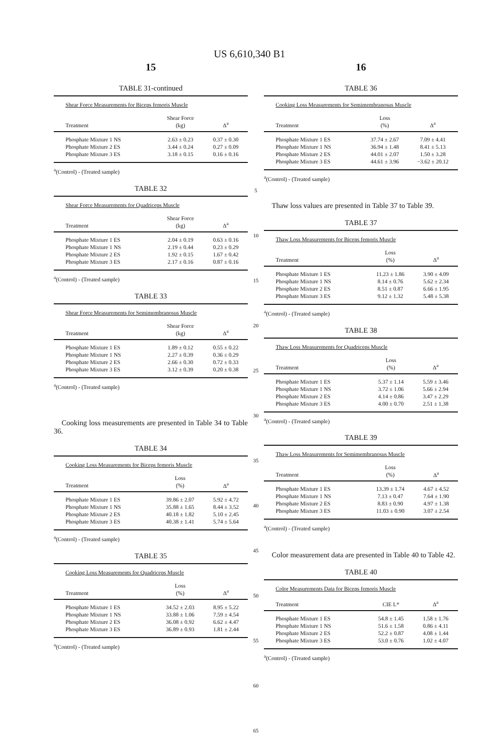US 6,610,340 B1
15
TABLE 31-continued
| Shear Force Measurements for Biceps femoris Muscle | | |
| Treatment | Shear Force (kg) | Δ<sup>a</sup> |
| Phosphate Mixture 1 NS | 2.63 ± 0.23 | 0.37 ± 0.30 |
| Phosphate Mixture 2 ES | 3.44 ± 0.24 | 0.27 ± 0.09 |
| Phosphate Mixture 3 ES | 3.18 ± 0.15 | 0.16 ± 0.16 |
<sup>a</sup> (Control) - (Treated sample)
TABLE 32
| Shear Force Measurements for Quadriceps Muscle | | |
| Treatment | Shear Force (kg) | Δ<sup>a</sup> |
| Phosphate Mixture 1 ES | 2.04 ± 0.19 | 0.63 ± 0.16 |
| Phosphate Mixture 1 NS | 2.19 ± 0.44 | 0.23 ± 0.29 |
| Phosphate Mixture 2 ES | 1.92 ± 0.15 | 1.67 ± 0.42 |
| Phosphate Mixture 3 ES | 2.17 ± 0.16 | 0.87 ± 0.16 |
<sup>a</sup> (Control) - (Treated sample)
TABLE 33
| Shear Force Measurements for Semimembranosus Muscle | | |
| Treatment | Shear Force (kg) | Δ<sup>a</sup> |
| Phosphate Mixture 1 ES | 1.89 ± 0.12 | 0.55 ± 0.22 |
| Phosphate Mixture 1 NS | 2.27 ± 0.39 | 0.36 ± 0.29 |
| Phosphate Mixture 2 ES | 2.66 ± 0.30 | 0.72 ± 0.33 |
| Phosphate Mixture 3 ES | 3.12 ± 0.39 | 0.20 ± 0.38 |
<sup>a</sup> (Control) - (Treated sample)
Cooking loss measurements are presented in Table 34 to Table 36.
TABLE 34
| Cooking Loss Measurements for Biceps femoris Muscle | | |
| Treatment | Loss (%) | Δ<sup>a</sup> |
| Phosphate Mixture 1 ES | 39.86 ± 2.07 | 5.92 ± 4.72 |
| Phosphate Mixture 1 NS | 35.88 ± 1.65 | 8.44 ± 3.52 |
| Phosphate Mixture 2 ES | 40.18 ± 1.82 | 5.10 ± 2.45 |
| Phosphate Mixture 3 ES | 40.38 ± 1.41 | 5.74 ± 5.64 |
<sup>a</sup> (Control) - (Treated sample)
TABLE 35
| Cooking Loss Measurements for Quadriceps Muscle | | |
| Treatment | Loss (%) | Δ<sup>a</sup> |
| Phosphate Mixture 1 ES | 34.52 ± 2.03 | 8.95 ± 5.22 |
| Phosphate Mixture 1 NS | 33.88 ± 1.06 | 7.59 ± 4.54 |
| Phosphate Mixture 2 ES | 36.08 ± 0.92 | 6.62 ± 4.47 |
| Phosphate Mixture 3 ES | 36.89 ± 0.93 | 1.81 ± 2.44 |
<sup>a</sup> (Control) - (Treated sample)
5
10
15
20
25
30
35
40
45
50
55
60
65
16
TABLE 36
| Cooking Loss Measurements for Semimembranosus Muscle | | |
| Treatment | Loss (%) | Δ<sup>a</sup> |
| Phosphate Mixture 1 ES | 37.74 ± 2.67 | 7.09 ± 4.41 |
| Phosphate Mixture 1 NS | 36.94 ± 1.48 | 8.41 ± 5.13 |
| Phosphate Mixture 2 ES | 44.01 ± 2.07 | 1.50 ± 3.28 |
| Phosphate Mixture 3 ES | 44.61 ± 3.96 | −3.62 ± 20.12 |
<sup>a</sup> (Control) - (Treated sample)
Thaw loss values are presented in Table 37 to Table 39.
TABLE 37
| Thaw Loss Measurements for Biceps femoris Muscle | | |
| Treatment | Loss (%) | Δ<sup>a</sup> |
| Phosphate Mixture 1 ES | 11.23 ± 1.86 | 3.90 ± 4.09 |
| Phosphate Mixture 1 NS | 8.14 ± 0.76 | 5.62 ± 2.34 |
| Phosphate Mixture 2 ES | 8.51 ± 0.87 | 6.66 ± 1.95 |
| Phosphate Mixture 3 ES | 9.12 ± 1.32 | 5.48 ± 5.38 |
<sup>a</sup> (Control) - (Treated sample)
TABLE 38
| Thaw Loss Measurements for Quadriceps Muscle | | |
| Treatment | Loss (%) | Δ<sup>a</sup> |
| Phosphate Mixture 1 ES | 5.37 ± 1.14 | 5.59 ± 3.46 |
| Phosphate Mixture 1 NS | 3.72 ± 1.06 | 5.66 ± 2.94 |
| Phosphate Mixture 2 ES | 4.14 ± 0.86 | 3.47 ± 2.29 |
| Phosphate Mixture 3 ES | 4.00 ± 0.70 | 2.51 ± 1.38 |
<sup>a</sup> (Control) - (Treated sample)
TABLE 39
| Thaw Loss Measurements for Semimembranosus Muscle | | |
| Treatment | Loss (%) | Δ<sup>a</sup> |
| Phosphate Mixture 1 ES | 13.39 ± 1.74 | 4.67 ± 4.52 |
| Phosphate Mixture 1 NS | 7.13 ± 0.47 | 7.64 ± 1.90 |
| Phosphate Mixture 2 ES | 8.83 ± 0.90 | 4.97 ± 1.38 |
| Phosphate Mixture 3 ES | 11.03 ± 0.90 | 3.07 ± 2.54 |
<sup>a</sup> (Control) - (Treated sample)
Color measurement data are presented in Table 40 to Table 42.
TABLE 40
| Color Measurements Data for Biceps femoris Muscle | | |
| Treatment | CIE L* | Δ<sup>a</sup> |
| Phosphate Mixture 1 ES | 54.8 ± 1.45 | 1.58 ± 1.76 |
| Phosphate Mixture 1 NS | 51.6 ± 1.58 | 0.86 ± 4.11 |
| Phosphate Mixture 2 ES | 52.2 ± 0.87 | 4.08 ± 1.44 |
| Phosphate Mixture 3 ES | 53.0 ± 0.76 | 1.02 ± 4.07 |
<sup>a</sup> (Control) - (Treated sample)